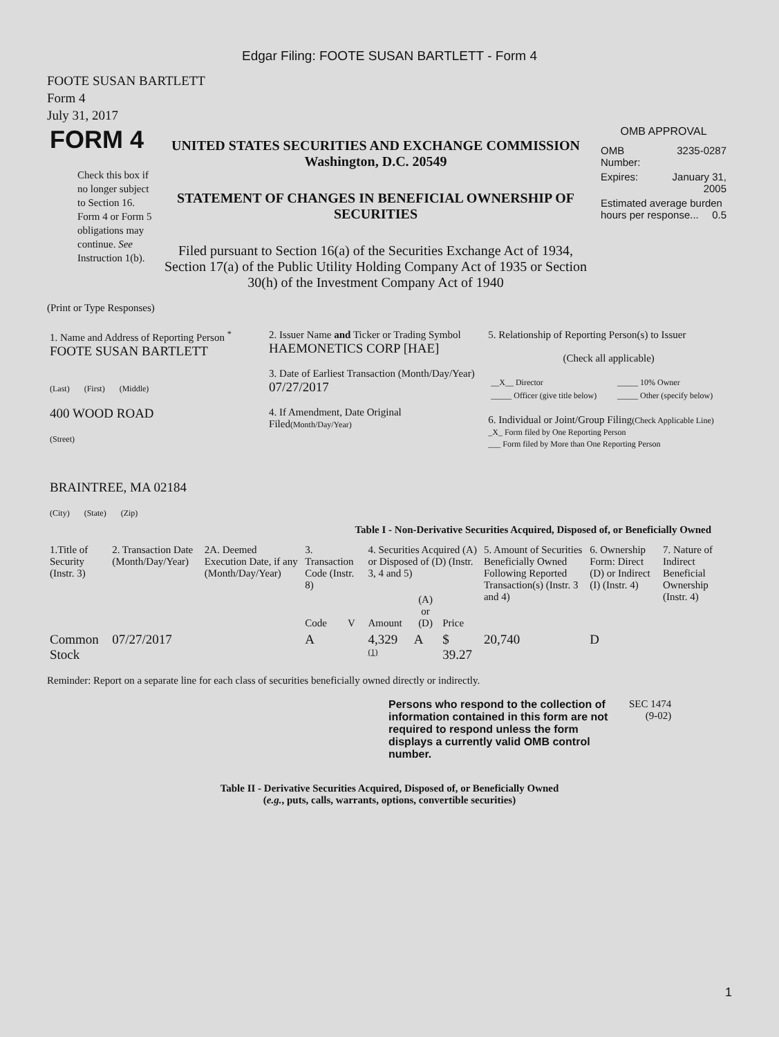Edgar Filing: FOOTE SUSAN BARTLETT - Form 4
FOOTE SUSAN BARTLETT
Form 4
July 31, 2017
| FORM 4 Check this box if no longer subject to Section 16. Form 4 or Form 5 obligations may continue. See Instruction 1(b). | UNITED STATES SECURITIES AND EXCHANGE COMMISSION Washington, D.C. 20549 STATEMENT OF CHANGES IN BENEFICIAL OWNERSHIP OF SECURITIES Filed pursuant to Section 16(a) of the Securities Exchange Act of 1934, Section 17(a) of the Public Utility Holding Company Act of 1935 or Section 30(h) of the Investment Company Act of 1940 | OMB APPROVAL / OMB Number: / 3235-0287 / / Expires: / January 31, 2005 / / Estimated average burden hours per response... 0.5 / / |
(Print or Type Responses)
| 1. Name and Address of Reporting Person <sup>*</sup> FOOTE SUSAN BARTLETT (Last) (First) (Middle) 400 WOOD ROAD (Street) BRAINTREE, MA 02184 (City) (State) (Zip) | 2. Issuer Name and Ticker or Trading Symbol HAEMONETICS CORP [HAE] 3. Date of Earliest Transaction (Month/Day/Year) 07/27/2017 4. If Amendment, Date Original Filed (Month/Day/Year) | 5. Relationship of Reporting Person(s) to Issuer (Check all applicable) / __X__ Director / _____ 10% Owner / / _____ Officer (give title below) / _____ Other (specify below) / 6. Individual or Joint/Group Filing (Check Applicable Line) _X_ Form filed by One Reporting Person ___ Form filed by More than One Reporting Person |
Table I - Non-Derivative Securities Acquired, Disposed of, or Beneficially Owned
| 1.Title of Security (Instr. 3) | 2. Transaction Date (Month/Day/Year) | 2A. Deemed Execution Date, if any (Month/Day/Year) | 3. Transaction Code (Instr. 8) | | 4. Securities Acquired (A) or Disposed of (D) (Instr. 3, 4 and 5) | | | 5. Amount of Securities Beneficially Owned Following Reported Transaction(s) (Instr. 3 and 4) | 6. Ownership Form: Direct (D) or Indirect (I) (Instr. 4) | 7. Nature of Indirect Beneficial Ownership (Instr. 4) |
| --- | --- | --- | --- | --- | --- | --- | --- | --- | --- | --- |
| | | | Code | V | Amount | (A) or (D) | Price | | | |
| Common Stock | 07/27/2017 | | A | | 4,329 <sup>(1)</sup> | A | $ 39.27 | 20,740 | D | |
Reminder: Report on a separate line for each class of securities beneficially owned directly or indirectly.
| Persons who respond to the collection of information contained in this form are not required to respond unless the form displays a currently valid OMB control number. | SEC 1474 (9-02) |
Table II - Derivative Securities Acquired, Disposed of, or Beneficially Owned
(e.g., puts, calls, warrants, options, convertible securities)
1